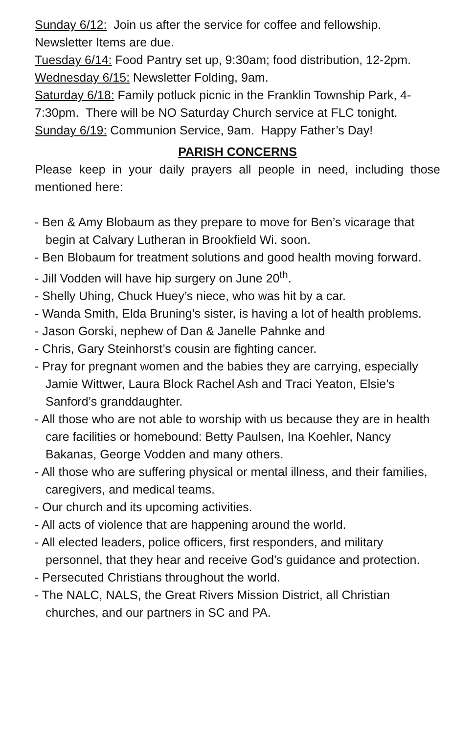Sunday 6/12: Join us after the service for coffee and fellowship. Newsletter Items are due.
Tuesday 6/14: Food Pantry set up, 9:30am; food distribution, 12-2pm.
Wednesday 6/15: Newsletter Folding, 9am.
Saturday 6/18: Family potluck picnic in the Franklin Township Park, 4-7:30pm. There will be NO Saturday Church service at FLC tonight.
Sunday 6/19: Communion Service, 9am. Happy Father’s Day!
PARISH CONCERNS
Please keep in your daily prayers all people in need, including those mentioned here:
- Ben & Amy Blobaum as they prepare to move for Ben’s vicarage that begin at Calvary Lutheran in Brookfield Wi. soon.
- Ben Blobaum for treatment solutions and good health moving forward.
- Jill Vodden will have hip surgery on June 20<sup>th</sup>.
- Shelly Uhing, Chuck Huey’s niece, who was hit by a car.
- Wanda Smith, Elda Bruning’s sister, is having a lot of health problems.
- Jason Gorski, nephew of Dan & Janelle Pahnke and
- Chris, Gary Steinhorst’s cousin are fighting cancer.
- Pray for pregnant women and the babies they are carrying, especially Jamie Wittwer, Laura Block Rachel Ash and Traci Yeaton, Elsie’s Sanford’s granddaughter.
- All those who are not able to worship with us because they are in health care facilities or homebound: Betty Paulsen, Ina Koehler, Nancy Bakanas, George Vodden and many others.
- All those who are suffering physical or mental illness, and their families, caregivers, and medical teams.
- Our church and its upcoming activities.
- All acts of violence that are happening around the world.
- All elected leaders, police officers, first responders, and military personnel, that they hear and receive God’s guidance and protection.
- Persecuted Christians throughout the world.
- The NALC, NALS, the Great Rivers Mission District, all Christian churches, and our partners in SC and PA.